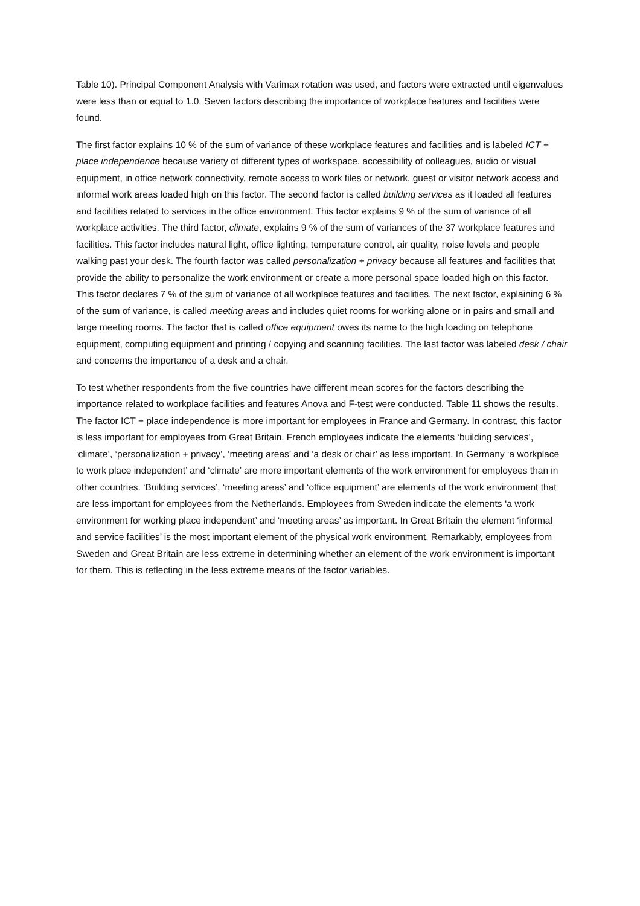Table 10). Principal Component Analysis with Varimax rotation was used, and factors were extracted until eigenvalues were less than or equal to 1.0. Seven factors describing the importance of workplace features and facilities were found.
The first factor explains 10 % of the sum of variance of these workplace features and facilities and is labeled ICT + place independence because variety of different types of workspace, accessibility of colleagues, audio or visual equipment, in office network connectivity, remote access to work files or network, guest or visitor network access and informal work areas loaded high on this factor. The second factor is called building services as it loaded all features and facilities related to services in the office environment. This factor explains 9 % of the sum of variance of all workplace activities. The third factor, climate, explains 9 % of the sum of variances of the 37 workplace features and facilities. This factor includes natural light, office lighting, temperature control, air quality, noise levels and people walking past your desk. The fourth factor was called personalization + privacy because all features and facilities that provide the ability to personalize the work environment or create a more personal space loaded high on this factor. This factor declares 7 % of the sum of variance of all workplace features and facilities. The next factor, explaining 6 % of the sum of variance, is called meeting areas and includes quiet rooms for working alone or in pairs and small and large meeting rooms. The factor that is called office equipment owes its name to the high loading on telephone equipment, computing equipment and printing / copying and scanning facilities. The last factor was labeled desk / chair and concerns the importance of a desk and a chair.
To test whether respondents from the five countries have different mean scores for the factors describing the importance related to workplace facilities and features Anova and F-test were conducted. Table 11 shows the results. The factor ICT + place independence is more important for employees in France and Germany. In contrast, this factor is less important for employees from Great Britain. French employees indicate the elements ‘building services’, ‘climate’, ‘personalization + privacy’, ‘meeting areas’ and ‘a desk or chair’ as less important. In Germany ‘a workplace to work place independent’ and ‘climate’ are more important elements of the work environment for employees than in other countries. ‘Building services’, ‘meeting areas’ and ‘office equipment’ are elements of the work environment that are less important for employees from the Netherlands. Employees from Sweden indicate the elements ‘a work environment for working place independent’ and ‘meeting areas’ as important. In Great Britain the element ‘informal and service facilities’ is the most important element of the physical work environment. Remarkably, employees from Sweden and Great Britain are less extreme in determining whether an element of the work environment is important for them. This is reflecting in the less extreme means of the factor variables.